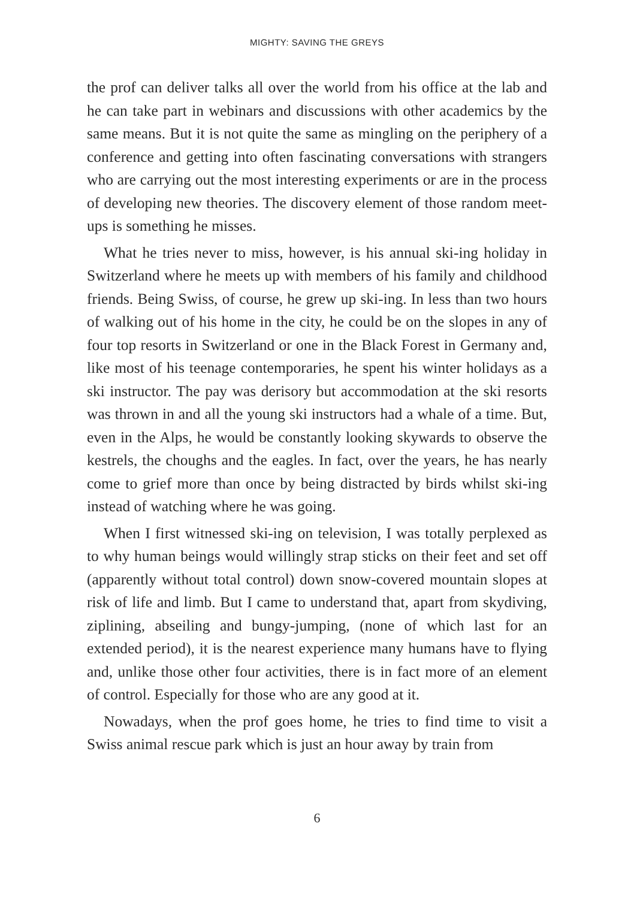MIGHTY: SAVING THE GREYS
the prof can deliver talks all over the world from his office at the lab and he can take part in webinars and discussions with other academics by the same means. But it is not quite the same as mingling on the periphery of a conference and getting into often fascinating conversations with strangers who are carrying out the most interesting experiments or are in the process of developing new theories. The discovery element of those random meet-ups is something he misses.
What he tries never to miss, however, is his annual ski-ing holiday in Switzerland where he meets up with members of his family and childhood friends. Being Swiss, of course, he grew up ski-ing. In less than two hours of walking out of his home in the city, he could be on the slopes in any of four top resorts in Switzerland or one in the Black Forest in Germany and, like most of his teenage contemporaries, he spent his winter holidays as a ski instructor. The pay was derisory but accommodation at the ski resorts was thrown in and all the young ski instructors had a whale of a time. But, even in the Alps, he would be constantly looking skywards to observe the kestrels, the choughs and the eagles. In fact, over the years, he has nearly come to grief more than once by being distracted by birds whilst ski-ing instead of watching where he was going.
When I first witnessed ski-ing on television, I was totally perplexed as to why human beings would willingly strap sticks on their feet and set off (apparently without total control) down snow-covered mountain slopes at risk of life and limb. But I came to understand that, apart from skydiving, ziplining, abseiling and bungy-jumping, (none of which last for an extended period), it is the nearest experience many humans have to flying and, unlike those other four activities, there is in fact more of an element of control. Especially for those who are any good at it.
Nowadays, when the prof goes home, he tries to find time to visit a Swiss animal rescue park which is just an hour away by train from
6